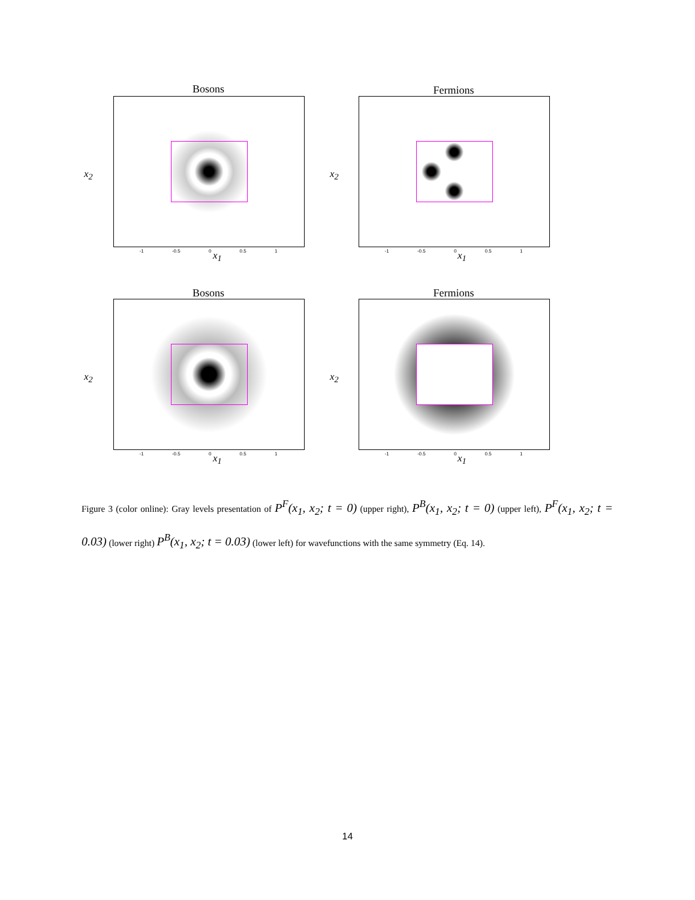Bosons Fermions
-1 -0.5 0 0.5 1 x<sub>1</sub> -1 -0.5 0 0.5 1 x<sub>1</sub>
x<sub>2</sub> x<sub>2</sub>
Bosons Fermions
-1 -0.5 0 0.5 1 x<sub>1</sub> -1 -0.5 0 0.5 1 x<sub>1</sub>
x<sub>2</sub> x<sub>2</sub>
Figure 3 (color online): Gray levels presentation of P<sup>F</sup>(x<sub>1</sub>, x<sub>2</sub>; t = 0) (upper right), P<sup>B</sup>(x<sub>1</sub>, x<sub>2</sub>; t = 0) (upper left), P<sup>F</sup>(x<sub>1</sub>, x<sub>2</sub>; t = 0.03) (lower right) P<sup>B</sup>(x<sub>1</sub>, x<sub>2</sub>; t = 0.03) (lower left) for wavefunctions with the same symmetry (Eq. 14).
14